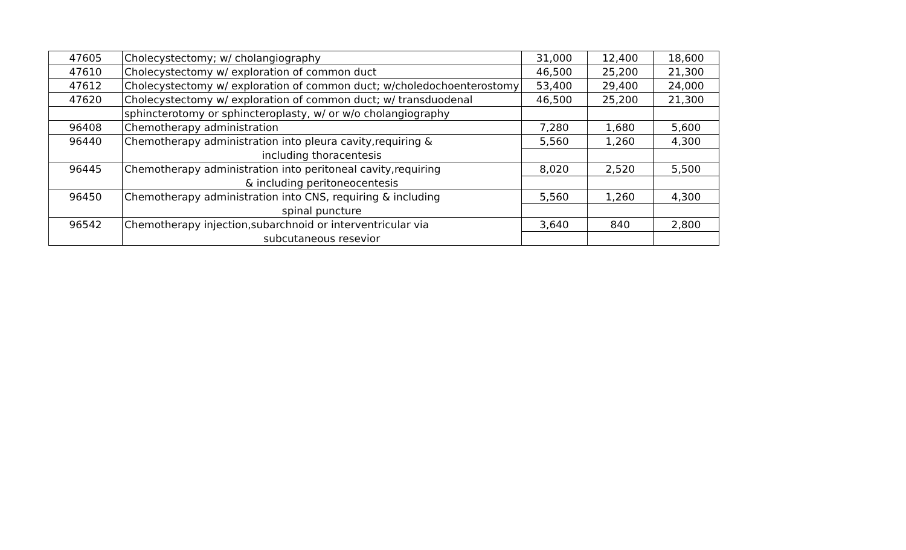| 47605 | Cholecystectomy; w/ cholangiography | 31,000 | 12,400 | 18,600 |
| 47610 | Cholecystectomy w/ exploration of common duct | 46,500 | 25,200 | 21,300 |
| 47612 | Cholecystectomy w/ exploration of common duct; w/choledochoenterostomy | 53,400 | 29,400 | 24,000 |
| 47620 | Cholecystectomy w/ exploration of common duct; w/ transduodenal | 46,500 | 25,200 | 21,300 |
| | sphincterotomy or sphincteroplasty, w/ or w/o cholangiography | | | |
| 96408 | Chemotherapy administration | 7,280 | 1,680 | 5,600 |
| 96440 | Chemotherapy administration into pleura cavity,requiring & | 5,560 | 1,260 | 4,300 |
| | including thoracentesis | | | |
| 96445 | Chemotherapy administration into peritoneal cavity,requiring | 8,020 | 2,520 | 5,500 |
| | & including peritoneocentesis | | | |
| 96450 | Chemotherapy administration into CNS, requiring & including | 5,560 | 1,260 | 4,300 |
| | spinal puncture | | | |
| 96542 | Chemotherapy injection,subarchnoid or interventricular via | 3,640 | 840 | 2,800 |
| | subcutaneous resevior | | | |